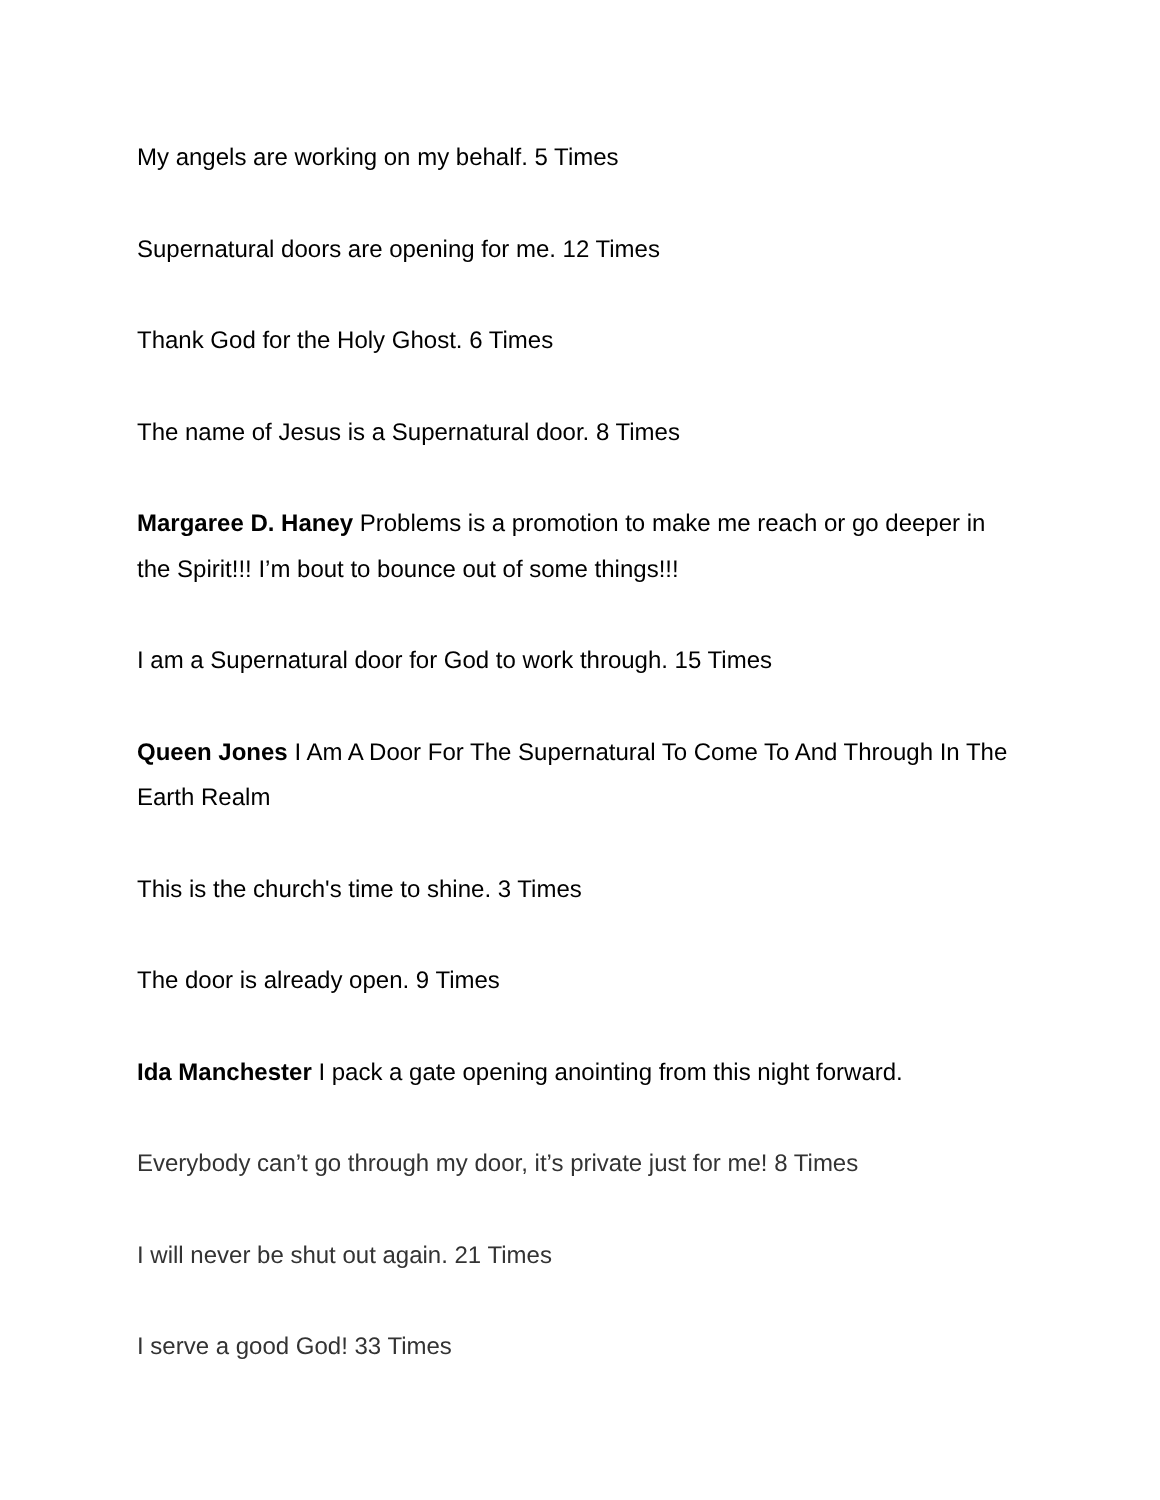My angels are working on my behalf. 5 Times
Supernatural doors are opening for me. 12 Times
Thank God for the Holy Ghost. 6 Times
The name of Jesus is a Supernatural door. 8 Times
Margaree D. Haney Problems is a promotion to make me reach or go deeper in the Spirit!!! I’m bout to bounce out of some things!!!
I am a Supernatural door for God to work through. 15 Times
Queen Jones I Am A Door For The Supernatural To Come To And Through In The Earth Realm
This is the church's time to shine. 3 Times
The door is already open. 9 Times
Ida Manchester I pack a gate opening anointing from this night forward.
Everybody can’t go through my door, it’s private just for me! 8 Times
I will never be shut out again. 21 Times
I serve a good God! 33 Times